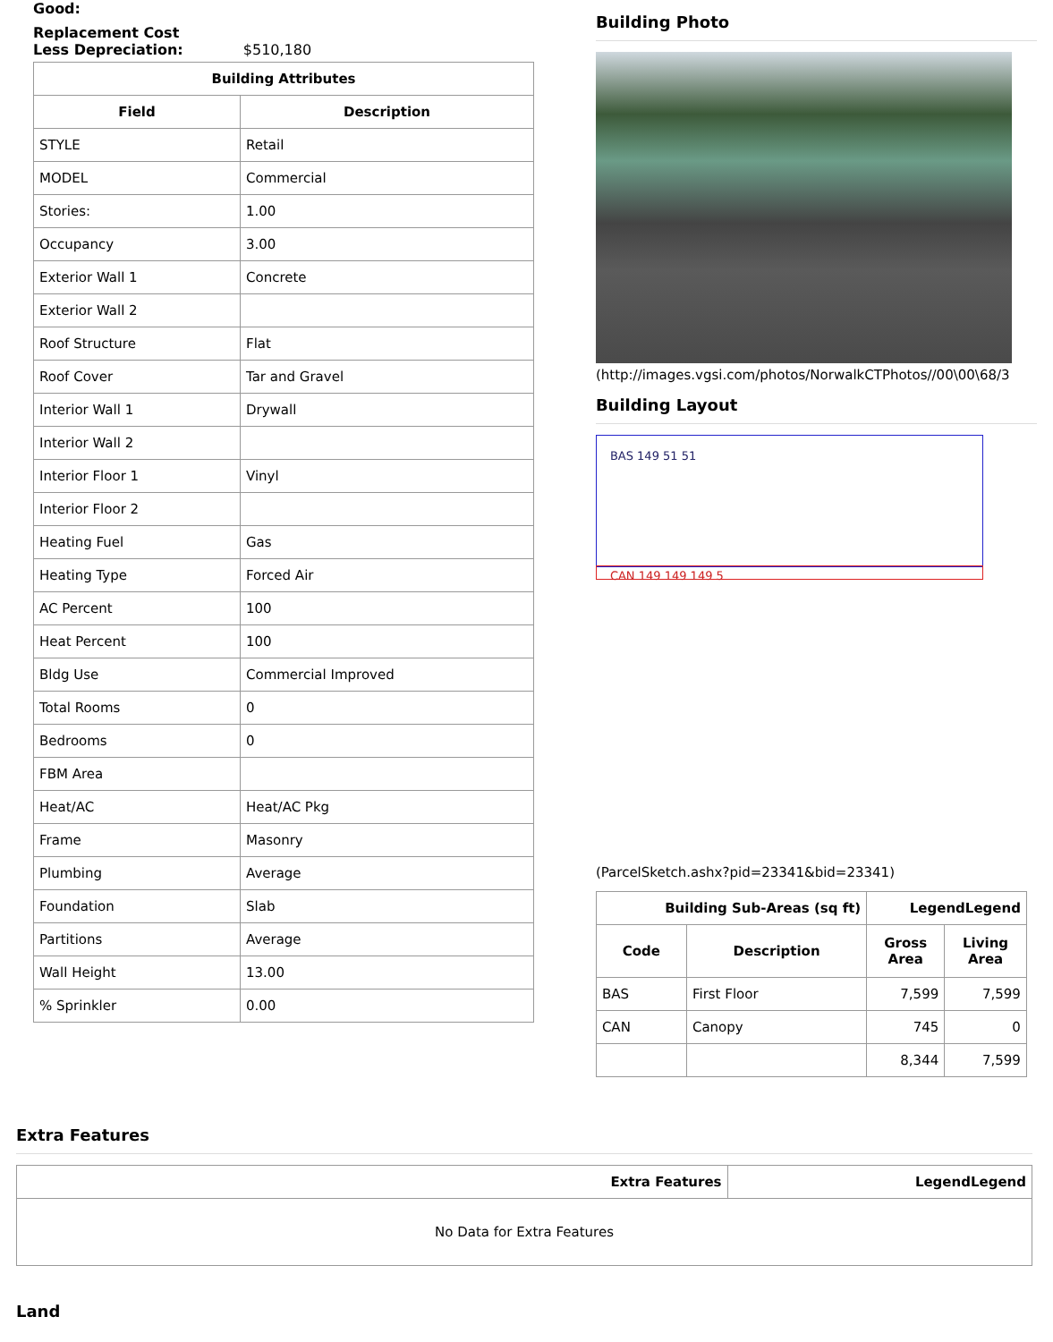Good:
Replacement Cost
Less Depreciation: $510,180
| Building Attributes | |
| --- | --- |
| Field | Description |
| STYLE | Retail |
| MODEL | Commercial |
| Stories: | 1.00 |
| Occupancy | 3.00 |
| Exterior Wall 1 | Concrete |
| Exterior Wall 2 | |
| Roof Structure | Flat |
| Roof Cover | Tar and Gravel |
| Interior Wall 1 | Drywall |
| Interior Wall 2 | |
| Interior Floor 1 | Vinyl |
| Interior Floor 2 | |
| Heating Fuel | Gas |
| Heating Type | Forced Air |
| AC Percent | 100 |
| Heat Percent | 100 |
| Bldg Use | Commercial Improved |
| Total Rooms | 0 |
| Bedrooms | 0 |
| FBM Area | |
| Heat/AC | Heat/AC Pkg |
| Frame | Masonry |
| Plumbing | Average |
| Foundation | Slab |
| Partitions | Average |
| Wall Height | 13.00 |
| % Sprinkler | 0.00 |
Building Photo
(http://images.vgsi.com/photos/NorwalkCTPhotos//00\00\68/3
Building Layout
BAS 149 51 51
CAN 149 149 149 5
(ParcelSketch.ashx?pid=23341&bid=23341)
| Building Sub-Areas (sq ft) | | LegendLegend | |
| --- | --- | --- | --- |
| Code | Description | Gross Area | Living Area |
| BAS | First Floor | 7,599 | 7,599 |
| CAN | Canopy | 745 | 0 |
| | | 8,344 | 7,599 |
Extra Features
| Extra Features | LegendLegend |
| --- | --- |
| No Data for Extra Features | |
Land